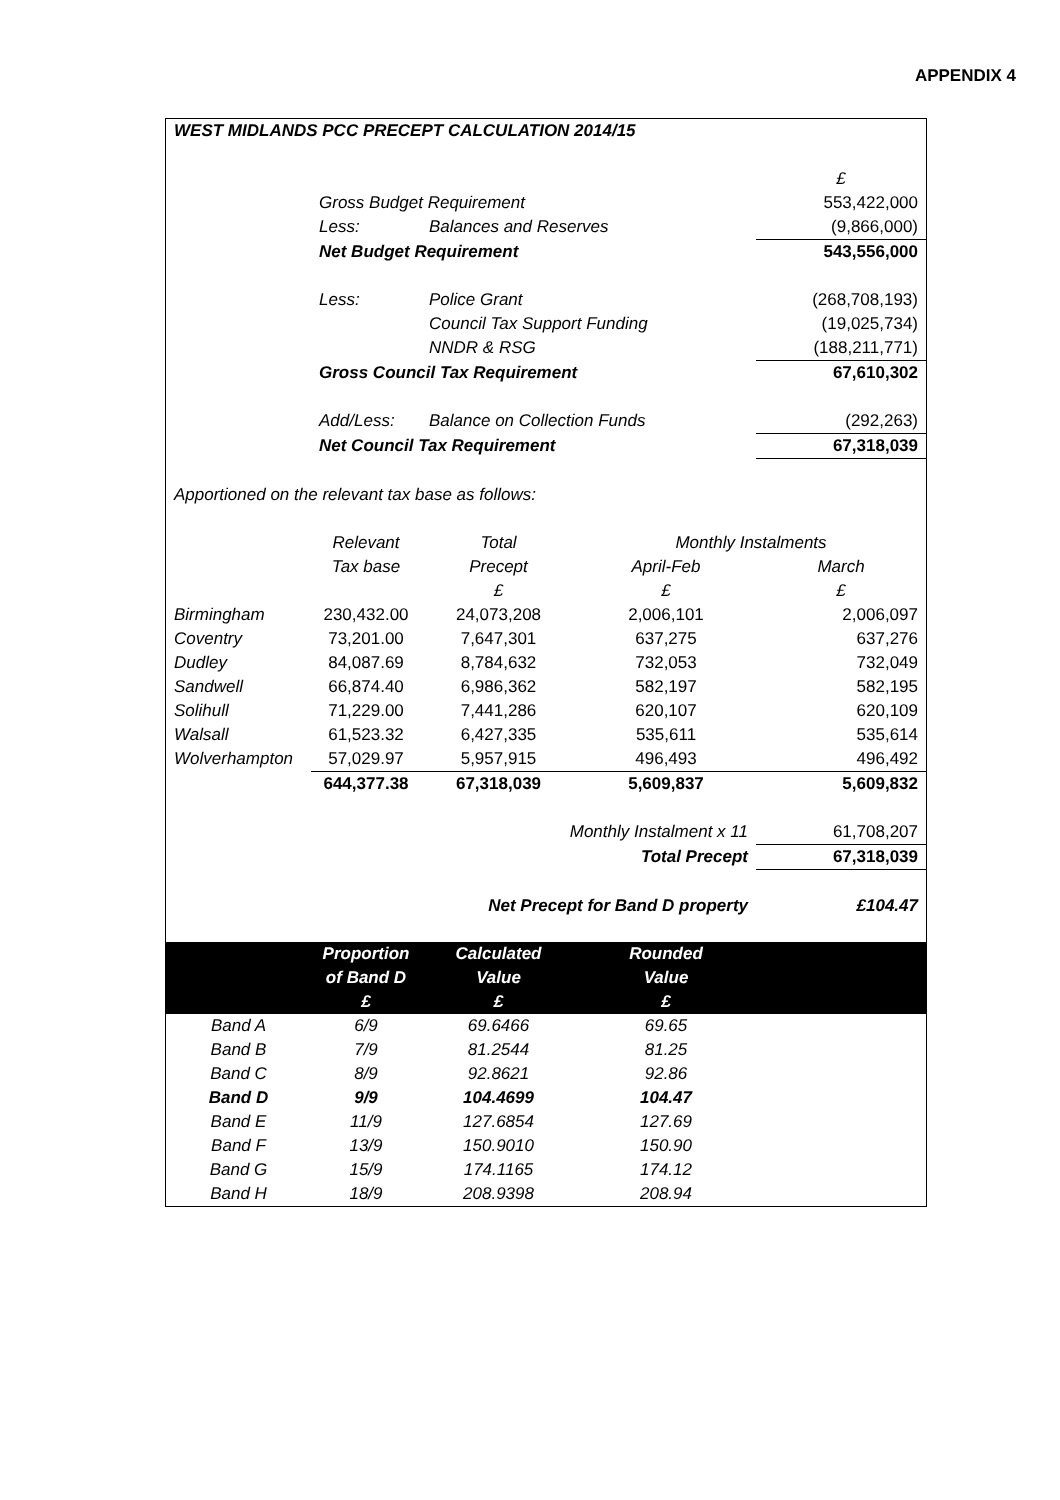APPENDIX 4
| WEST MIDLANDS PCC PRECEPT CALCULATION 2014/15 | | | | |
| | | | | £ |
| | Gross Budget Requirement | | | 553,422,000 |
| | Less: | Balances and Reserves | | (9,866,000) |
| | Net Budget Requirement | | | 543,556,000 |
| | Less: | Police Grant | | (268,708,193) |
| | | Council Tax Support Funding | | (19,025,734) |
| | | NNDR & RSG | | (188,211,771) |
| | Gross Council Tax Requirement | | | 67,610,302 |
| | Add/Less: | Balance on Collection Funds | | (292,263) |
| | Net Council Tax Requirement | | | 67,318,039 |
| Apportioned on the relevant tax base as follows: | | | | |
| | Relevant | Total | Monthly Instalments | |
| | Tax base | Precept | April-Feb | March |
| | | £ | £ | £ |
| Birmingham | 230,432.00 | 24,073,208 | 2,006,101 | 2,006,097 |
| Coventry | 73,201.00 | 7,647,301 | 637,275 | 637,276 |
| Dudley | 84,087.69 | 8,784,632 | 732,053 | 732,049 |
| Sandwell | 66,874.40 | 6,986,362 | 582,197 | 582,195 |
| Solihull | 71,229.00 | 7,441,286 | 620,107 | 620,109 |
| Walsall | 61,523.32 | 6,427,335 | 535,611 | 535,614 |
| Wolverhampton | 57,029.97 | 5,957,915 | 496,493 | 496,492 |
| | 644,377.38 | 67,318,039 | 5,609,837 | 5,609,832 |
| Monthly Instalment x 11 | | | | 61,708,207 |
| Total Precept | | | | 67,318,039 |
| Net Precept for Band D property | | | | £104.47 |
| | Proportion | Calculated | Rounded | |
| | of Band D | Value | Value | |
| | £ | £ | £ | |
| Band A | 6/9 | 69.6466 | 69.65 | |
| Band B | 7/9 | 81.2544 | 81.25 | |
| Band C | 8/9 | 92.8621 | 92.86 | |
| Band D | 9/9 | 104.4699 | 104.47 | |
| Band E | 11/9 | 127.6854 | 127.69 | |
| Band F | 13/9 | 150.9010 | 150.90 | |
| Band G | 15/9 | 174.1165 | 174.12 | |
| Band H | 18/9 | 208.9398 | 208.94 | |